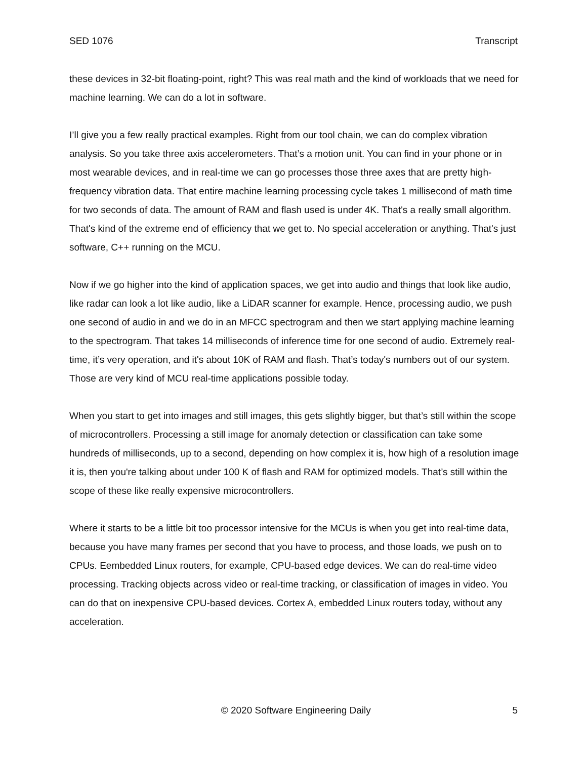SED 1076 Transcript
these devices in 32-bit floating-point, right? This was real math and the kind of workloads that we need for machine learning. We can do a lot in software.
I’ll give you a few really practical examples. Right from our tool chain, we can do complex vibration analysis. So you take three axis accelerometers. That’s a motion unit. You can find in your phone or in most wearable devices, and in real-time we can go processes those three axes that are pretty high-frequency vibration data. That entire machine learning processing cycle takes 1 millisecond of math time for two seconds of data. The amount of RAM and flash used is under 4K. That's a really small algorithm. That's kind of the extreme end of efficiency that we get to. No special acceleration or anything. That's just software, C++ running on the MCU.
Now if we go higher into the kind of application spaces, we get into audio and things that look like audio, like radar can look a lot like audio, like a LiDAR scanner for example. Hence, processing audio, we push one second of audio in and we do in an MFCC spectrogram and then we start applying machine learning to the spectrogram. That takes 14 milliseconds of inference time for one second of audio. Extremely real-time, it’s very operation, and it's about 10K of RAM and flash. That’s today's numbers out of our system. Those are very kind of MCU real-time applications possible today.
When you start to get into images and still images, this gets slightly bigger, but that’s still within the scope of microcontrollers. Processing a still image for anomaly detection or classification can take some hundreds of milliseconds, up to a second, depending on how complex it is, how high of a resolution image it is, then you're talking about under 100 K of flash and RAM for optimized models. That’s still within the scope of these like really expensive microcontrollers.
Where it starts to be a little bit too processor intensive for the MCUs is when you get into real-time data, because you have many frames per second that you have to process, and those loads, we push on to CPUs. Eembedded Linux routers, for example, CPU-based edge devices. We can do real-time video processing. Tracking objects across video or real-time tracking, or classification of images in video. You can do that on inexpensive CPU-based devices. Cortex A, embedded Linux routers today, without any acceleration.
© 2020 Software Engineering Daily 5